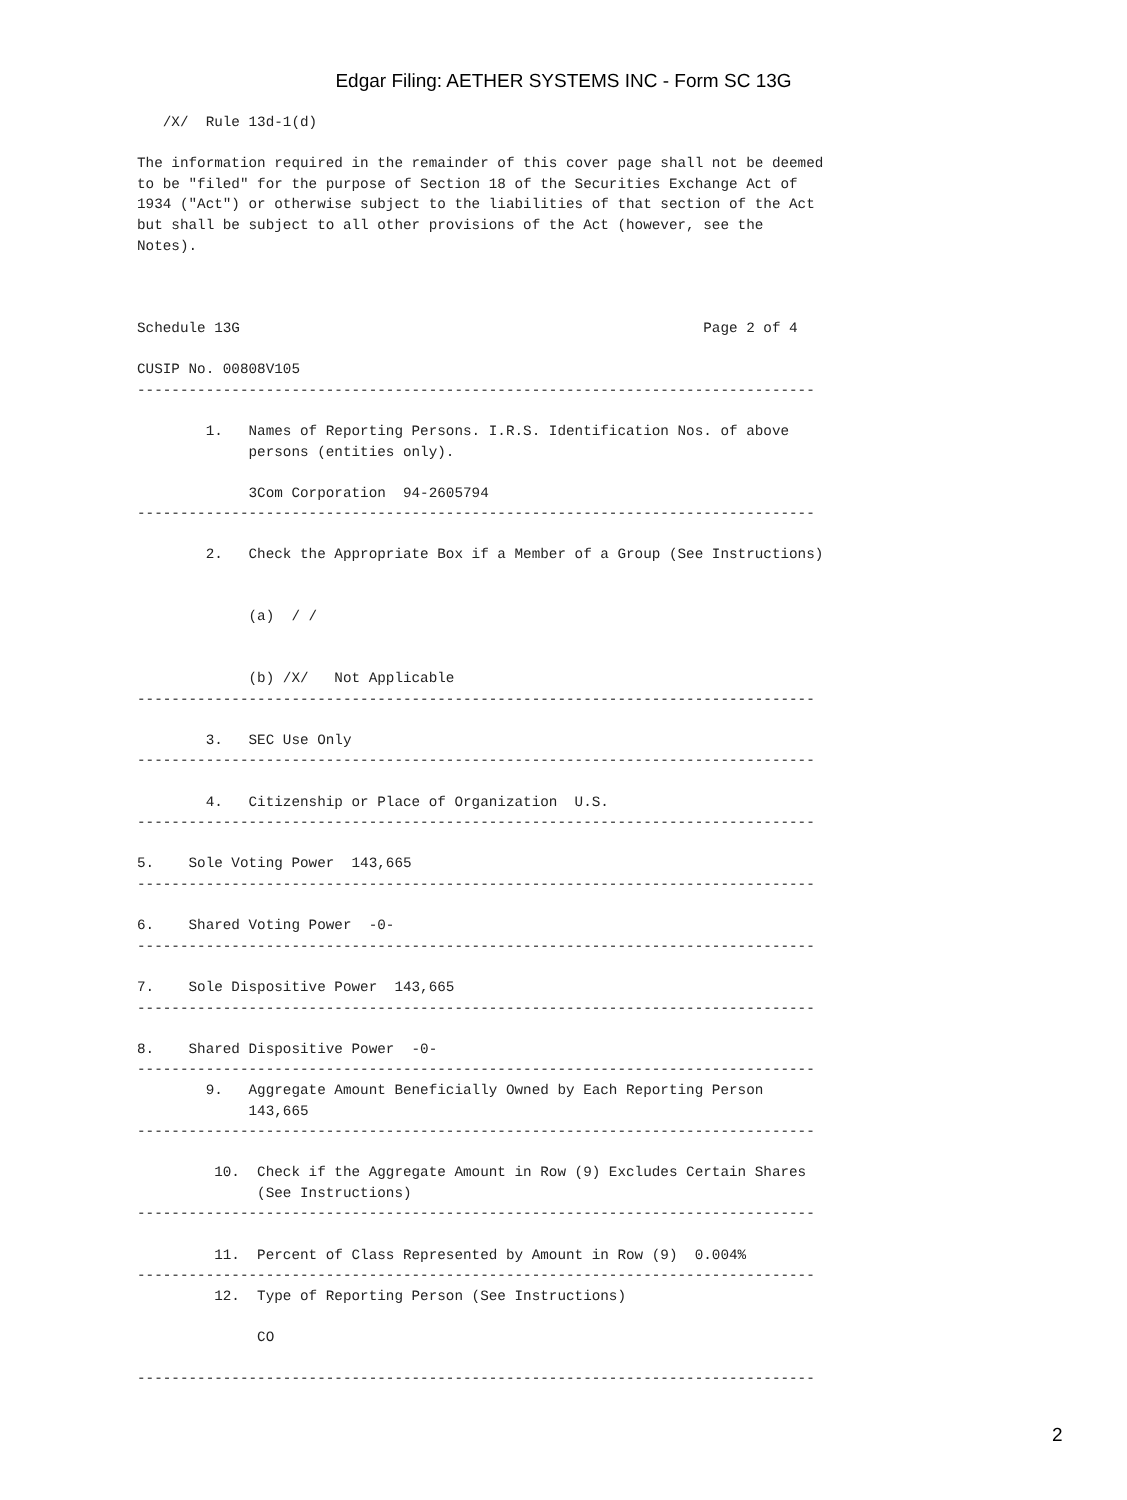Edgar Filing: AETHER SYSTEMS INC - Form SC 13G
   /X/  Rule 13d-1(d)

The information required in the remainder of this cover page shall not be deemed
to be "filed" for the purpose of Section 18 of the Securities Exchange Act of
1934 ("Act") or otherwise subject to the liabilities of that section of the Act
but shall be subject to all other provisions of the Act (however, see the
Notes).



Schedule 13G                                                      Page 2 of 4

CUSIP No. 00808V105
-------------------------------------------------------------------------------

        1.   Names of Reporting Persons. I.R.S. Identification Nos. of above
             persons (entities only).

             3Com Corporation  94-2605794
-------------------------------------------------------------------------------

        2.   Check the Appropriate Box if a Member of a Group (See Instructions)


             (a)  / /


             (b) /X/   Not Applicable
-------------------------------------------------------------------------------

        3.   SEC Use Only
-------------------------------------------------------------------------------

        4.   Citizenship or Place of Organization  U.S.
-------------------------------------------------------------------------------

5.    Sole Voting Power  143,665
-------------------------------------------------------------------------------

6.    Shared Voting Power  -0-
-------------------------------------------------------------------------------

7.    Sole Dispositive Power  143,665
-------------------------------------------------------------------------------

8.    Shared Dispositive Power  -0-
-------------------------------------------------------------------------------
        9.   Aggregate Amount Beneficially Owned by Each Reporting Person
             143,665
-------------------------------------------------------------------------------

         10.  Check if the Aggregate Amount in Row (9) Excludes Certain Shares
              (See Instructions)
-------------------------------------------------------------------------------

         11.  Percent of Class Represented by Amount in Row (9)  0.004%
-------------------------------------------------------------------------------
         12.  Type of Reporting Person (See Instructions)

              CO

-------------------------------------------------------------------------------
2